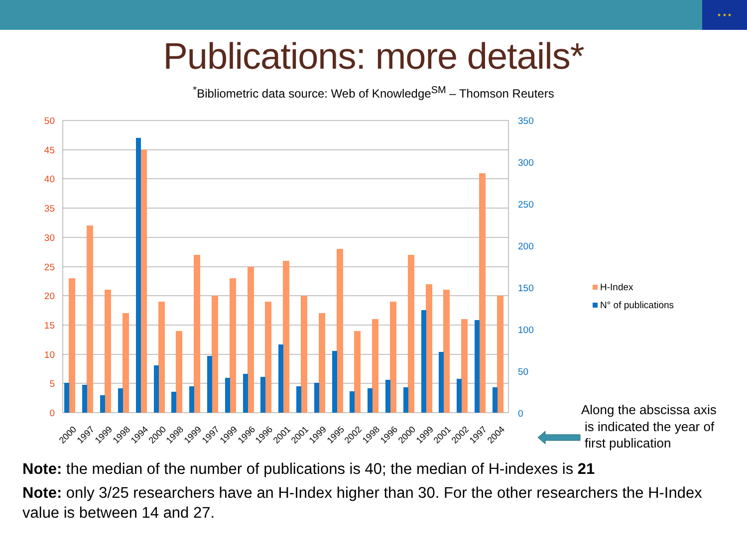★ ★ ★
Publications: more details*
<sup>*</sup> Bibliometric data source: Web of Knowledge<sup>SM</sup> – Thomson Reuters
50
45
40
35
30
25
20
15
10
5
0
350
300
250
200
150
100
50
0
2000
1997
1999
1998
1994
2000
1998
1999
1997
1999
1996
1996
2001
2001
1999
1995
2002
1998
1996
2000
1999
2001
2002
1997
2004
H-Index
N° of publications
Along the abscissa axis
is indicated the year of
first publication
Note: the median of the number of publications is 40; the median of H-indexes is 21
Note: only 3/25 researchers have an H-Index higher than 30. For the other researchers the H-Index value is between 14 and 27.